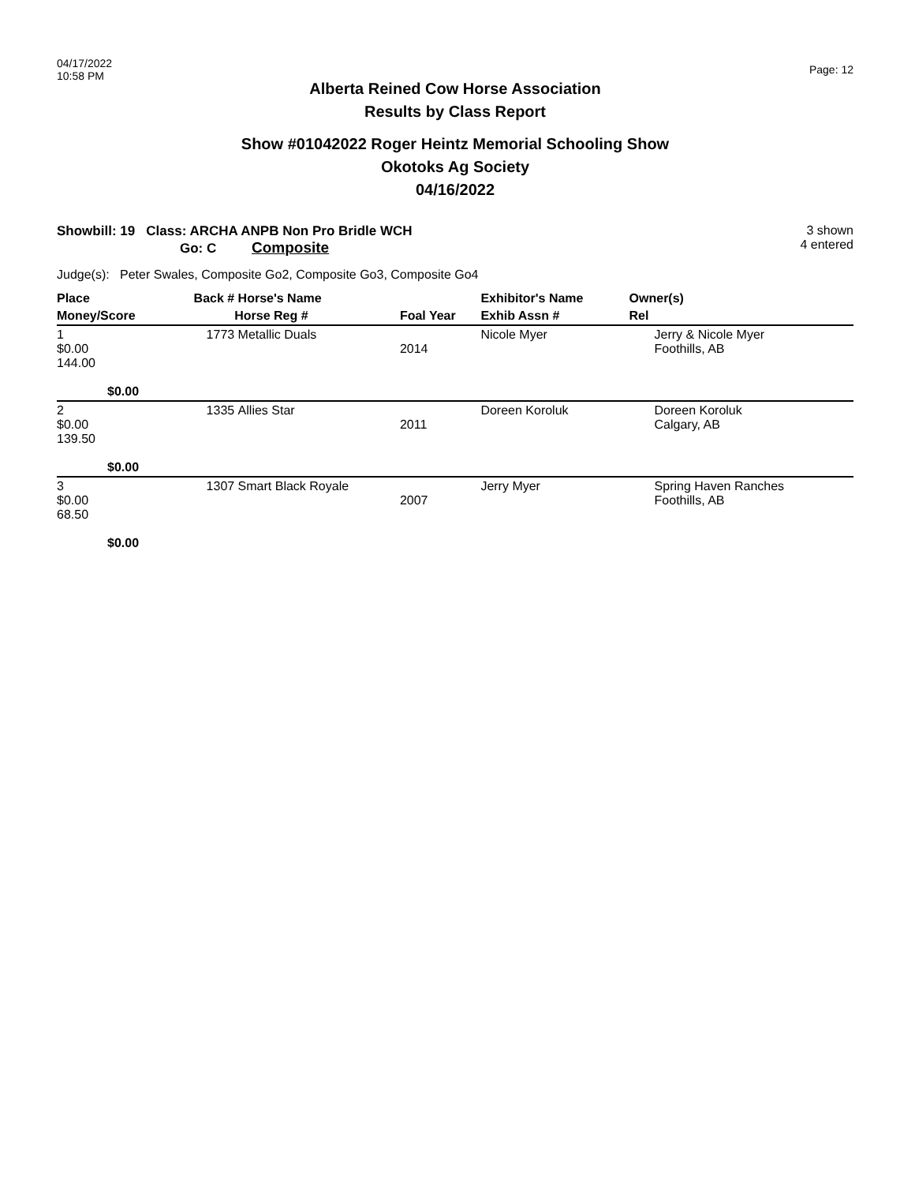04/17/2022
10:58 PM
Page: 12
Alberta Reined Cow Horse Association
Results by Class Report
Show #01042022 Roger Heintz Memorial Schooling Show
Okotoks Ag Society
04/16/2022
Showbill: 19 Class: ARCHA ANPB Non Pro Bridle WCH
Go: C Composite
3 shown
4 entered
Judge(s): Peter Swales, Composite Go2, Composite Go3, Composite Go4
| Place | Back # | Horse's Name | | Exhibitor's Name | Owner(s) |
| --- | --- | --- | --- | --- | --- |
| Money/Score | | Horse Reg # | Foal Year | Exhib Assn # | Rel |
| 1 $0.00 144.00 $0.00 | 1773 | Metallic Duals | 2014 | Nicole Myer | Jerry & Nicole Myer Foothills, AB |
| 2 $0.00 139.50 $0.00 | 1335 | Allies Star | 2011 | Doreen Koroluk | Doreen Koroluk Calgary, AB |
| 3 $0.00 68.50 $0.00 | 1307 | Smart Black Royale | 2007 | Jerry Myer | Spring Haven Ranches Foothills, AB |